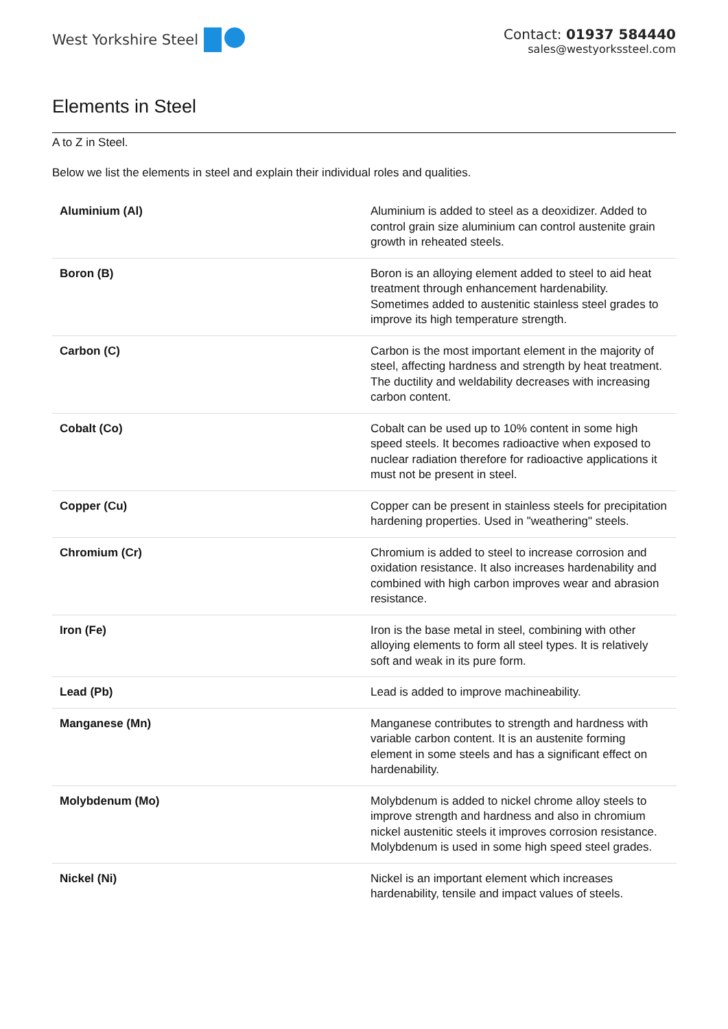West Yorkshire Steel
Contact: 01937 584440
sales@westyorkssteel.com
Elements in Steel
A to Z in Steel.
Below we list the elements in steel and explain their individual roles and qualities.
| Aluminium (Al) | Aluminium is added to steel as a deoxidizer. Added to control grain size aluminium can control austenite grain growth in reheated steels. |
| Boron (B) | Boron is an alloying element added to steel to aid heat treatment through enhancement hardenability. Sometimes added to austenitic stainless steel grades to improve its high temperature strength. |
| Carbon (C) | Carbon is the most important element in the majority of steel, affecting hardness and strength by heat treatment. The ductility and weldability decreases with increasing carbon content. |
| Cobalt (Co) | Cobalt can be used up to 10% content in some high speed steels. It becomes radioactive when exposed to nuclear radiation therefore for radioactive applications it must not be present in steel. |
| Copper (Cu) | Copper can be present in stainless steels for precipitation hardening properties. Used in "weathering" steels. |
| Chromium (Cr) | Chromium is added to steel to increase corrosion and oxidation resistance. It also increases hardenability and combined with high carbon improves wear and abrasion resistance. |
| Iron (Fe) | Iron is the base metal in steel, combining with other alloying elements to form all steel types. It is relatively soft and weak in its pure form. |
| Lead (Pb) | Lead is added to improve machineability. |
| Manganese (Mn) | Manganese contributes to strength and hardness with variable carbon content. It is an austenite forming element in some steels and has a significant effect on hardenability. |
| Molybdenum (Mo) | Molybdenum is added to nickel chrome alloy steels to improve strength and hardness and also in chromium nickel austenitic steels it improves corrosion resistance. Molybdenum is used in some high speed steel grades. |
| Nickel (Ni) | Nickel is an important element which increases hardenability, tensile and impact values of steels. |